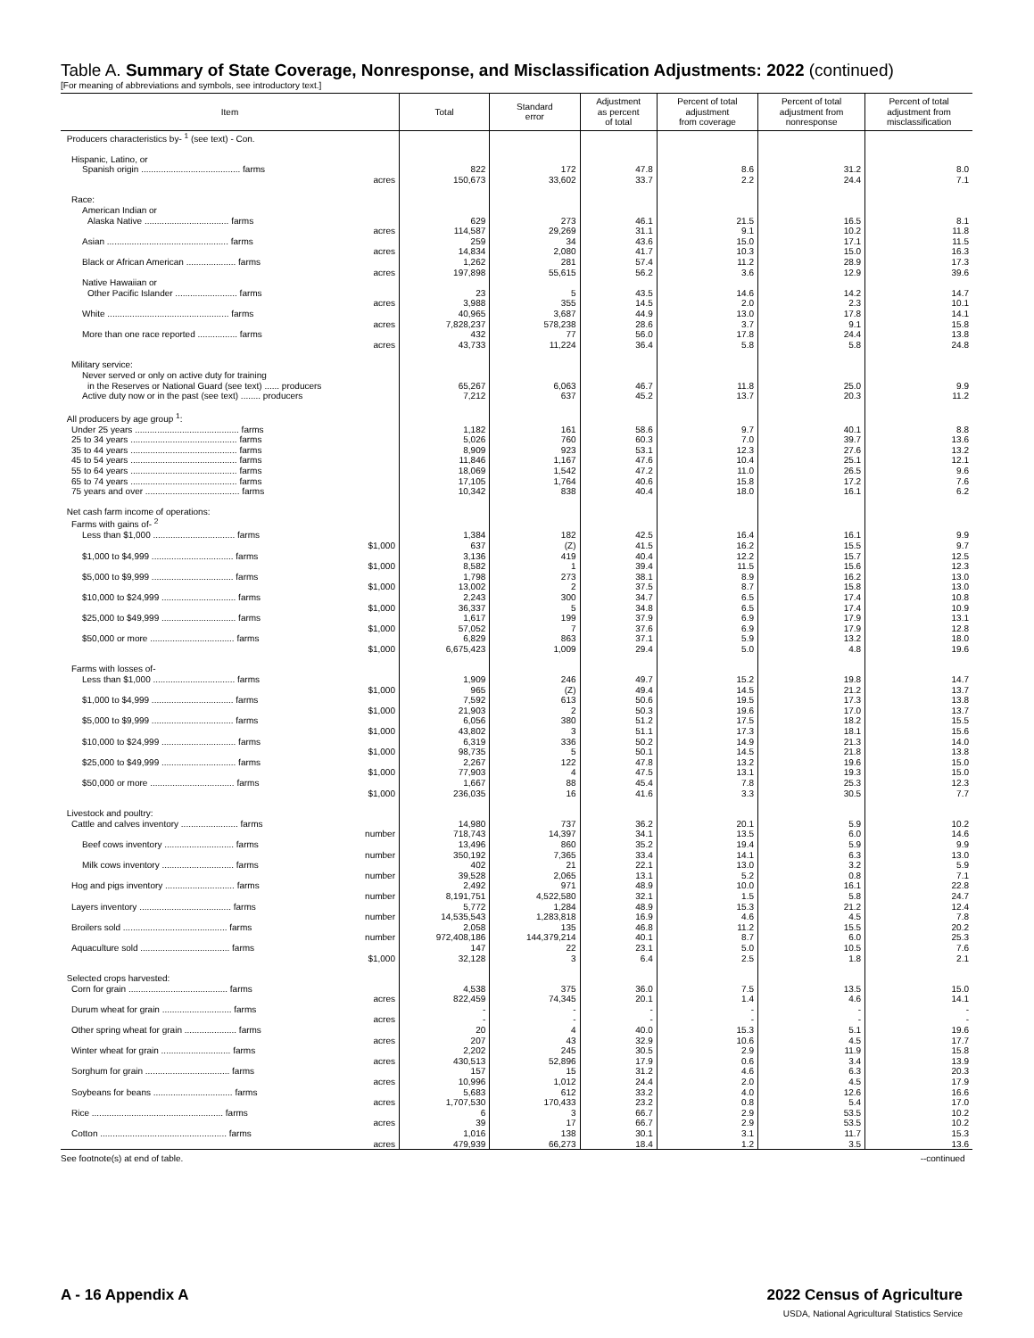Table A. Summary of State Coverage, Nonresponse, and Misclassification Adjustments: 2022 (continued)
[For meaning of abbreviations and symbols, see introductory text.]
| Item | Total | Standard error | Adjustment as percent of total | Percent of total adjustment from coverage | Percent of total adjustment from nonresponse | Percent of total adjustment from misclassification |
| --- | --- | --- | --- | --- | --- | --- |
| Producers characteristics by- <sup>1</sup> (see text) - Con. | | | | | | |
| Hispanic, Latino, or | | | | | | |
| Spanish origin ........................................ farms | 822 | 172 | 47.8 | 8.6 | 31.2 | 8.0 |
| acres | 150,673 | 33,602 | 33.7 | 2.2 | 24.4 | 7.1 |
| Race: | | | | | | |
| American Indian or | | | | | | |
| Alaska Native .................................. farms | 629 | 273 | 46.1 | 21.5 | 16.5 | 8.1 |
| acres | 114,587 | 29,269 | 31.1 | 9.1 | 10.2 | 11.8 |
| Asian ................................................. farms | 259 | 34 | 43.6 | 15.0 | 17.1 | 11.5 |
| acres | 14,834 | 2,080 | 41.7 | 10.3 | 15.0 | 16.3 |
| Black or African American .................... farms | 1,262 | 281 | 57.4 | 11.2 | 28.9 | 17.3 |
| acres | 197,898 | 55,615 | 56.2 | 3.6 | 12.9 | 39.6 |
| Native Hawaiian or | | | | | | |
| Other Pacific Islander ......................... farms | 23 | 5 | 43.5 | 14.6 | 14.2 | 14.7 |
| acres | 3,988 | 355 | 14.5 | 2.0 | 2.3 | 10.1 |
| White ................................................. farms | 40,965 | 3,687 | 44.9 | 13.0 | 17.8 | 14.1 |
| acres | 7,828,237 | 578,238 | 28.6 | 3.7 | 9.1 | 15.8 |
| More than one race reported ................ farms | 432 | 77 | 56.0 | 17.8 | 24.4 | 13.8 |
| acres | 43,733 | 11,224 | 36.4 | 5.8 | 5.8 | 24.8 |
| Military service: | | | | | | |
| Never served or only on active duty for training | | | | | | |
| in the Reserves or National Guard (see text) ...... producers | 65,267 | 6,063 | 46.7 | 11.8 | 25.0 | 9.9 |
| Active duty now or in the past (see text) ........ producers | 7,212 | 637 | 45.2 | 13.7 | 20.3 | 11.2 |
| All producers by age group <sup>1</sup>: | | | | | | |
| Under 25 years .......................................... farms | 1,182 | 161 | 58.6 | 9.7 | 40.1 | 8.8 |
| 25 to 34 years ........................................... farms | 5,026 | 760 | 60.3 | 7.0 | 39.7 | 13.6 |
| 35 to 44 years ........................................... farms | 8,909 | 923 | 53.1 | 12.3 | 27.6 | 13.2 |
| 45 to 54 years ........................................... farms | 11,846 | 1,167 | 47.6 | 10.4 | 25.1 | 12.1 |
| 55 to 64 years ........................................... farms | 18,069 | 1,542 | 47.2 | 11.0 | 26.5 | 9.6 |
| 65 to 74 years ........................................... farms | 17,105 | 1,764 | 40.6 | 15.8 | 17.2 | 7.6 |
| 75 years and over ...................................... farms | 10,342 | 838 | 40.4 | 18.0 | 16.1 | 6.2 |
| Net cash farm income of operations: | | | | | | |
| Farms with gains of- <sup>2</sup> | | | | | | |
| Less than $1,000 ................................. farms | 1,384 | 182 | 42.5 | 16.4 | 16.1 | 9.9 |
| $1,000 | 637 | (Z) | 41.5 | 16.2 | 15.5 | 9.7 |
| $1,000 to $4,999 ................................. farms | 3,136 | 419 | 40.4 | 12.2 | 15.7 | 12.5 |
| $1,000 | 8,582 | 1 | 39.4 | 11.5 | 15.6 | 12.3 |
| $5,000 to $9,999 ................................. farms | 1,798 | 273 | 38.1 | 8.9 | 16.2 | 13.0 |
| $1,000 | 13,002 | 2 | 37.5 | 8.7 | 15.8 | 13.0 |
| $10,000 to $24,999 .............................. farms | 2,243 | 300 | 34.7 | 6.5 | 17.4 | 10.8 |
| $1,000 | 36,337 | 5 | 34.8 | 6.5 | 17.4 | 10.9 |
| $25,000 to $49,999 .............................. farms | 1,617 | 199 | 37.9 | 6.9 | 17.9 | 13.1 |
| $1,000 | 57,052 | 7 | 37.6 | 6.9 | 17.9 | 12.8 |
| $50,000 or more .................................. farms | 6,829 | 863 | 37.1 | 5.9 | 13.2 | 18.0 |
| $1,000 | 6,675,423 | 1,009 | 29.4 | 5.0 | 4.8 | 19.6 |
| Farms with losses of- | | | | | | |
| Less than $1,000 ................................. farms | 1,909 | 246 | 49.7 | 15.2 | 19.8 | 14.7 |
| $1,000 | 965 | (Z) | 49.4 | 14.5 | 21.2 | 13.7 |
| $1,000 to $4,999 ................................. farms | 7,592 | 613 | 50.6 | 19.5 | 17.3 | 13.8 |
| $1,000 | 21,903 | 2 | 50.3 | 19.6 | 17.0 | 13.7 |
| $5,000 to $9,999 ................................. farms | 6,056 | 380 | 51.2 | 17.5 | 18.2 | 15.5 |
| $1,000 | 43,802 | 3 | 51.1 | 17.3 | 18.1 | 15.6 |
| $10,000 to $24,999 .............................. farms | 6,319 | 336 | 50.2 | 14.9 | 21.3 | 14.0 |
| $1,000 | 98,735 | 5 | 50.1 | 14.5 | 21.8 | 13.8 |
| $25,000 to $49,999 .............................. farms | 2,267 | 122 | 47.8 | 13.2 | 19.6 | 15.0 |
| $1,000 | 77,903 | 4 | 47.5 | 13.1 | 19.3 | 15.0 |
| $50,000 or more .................................. farms | 1,667 | 88 | 45.4 | 7.8 | 25.3 | 12.3 |
| $1,000 | 236,035 | 16 | 41.6 | 3.3 | 30.5 | 7.7 |
| Livestock and poultry: | | | | | | |
| Cattle and calves inventory ....................... farms | 14,980 | 737 | 36.2 | 20.1 | 5.9 | 10.2 |
| number | 718,743 | 14,397 | 34.1 | 13.5 | 6.0 | 14.6 |
| Beef cows inventory ............................ farms | 13,496 | 860 | 35.2 | 19.4 | 5.9 | 9.9 |
| number | 350,192 | 7,365 | 33.4 | 14.1 | 6.3 | 13.0 |
| Milk cows inventory ............................. farms | 402 | 21 | 22.1 | 13.0 | 3.2 | 5.9 |
| number | 39,528 | 2,065 | 13.1 | 5.2 | 0.8 | 7.1 |
| Hog and pigs inventory ............................ farms | 2,492 | 971 | 48.9 | 10.0 | 16.1 | 22.8 |
| number | 8,191,751 | 4,522,580 | 32.1 | 1.5 | 5.8 | 24.7 |
| Layers inventory ..................................... farms | 5,772 | 1,284 | 48.9 | 15.3 | 21.2 | 12.4 |
| number | 14,535,543 | 1,283,818 | 16.9 | 4.6 | 4.5 | 7.8 |
| Broilers sold .......................................... farms | 2,058 | 135 | 46.8 | 11.2 | 15.5 | 20.2 |
| number | 972,408,186 | 144,379,214 | 40.1 | 8.7 | 6.0 | 25.3 |
| Aquaculture sold .................................... farms | 147 | 22 | 23.1 | 5.0 | 10.5 | 7.6 |
| $1,000 | 32,128 | 3 | 6.4 | 2.5 | 1.8 | 2.1 |
| Selected crops harvested: | | | | | | |
| Corn for grain ........................................ farms | 4,538 | 375 | 36.0 | 7.5 | 13.5 | 15.0 |
| acres | 822,459 | 74,345 | 20.1 | 1.4 | 4.6 | 14.1 |
| Durum wheat for grain ............................ farms | - | - | - | - | - | - |
| acres | - | - | - | - | - | - |
| Other spring wheat for grain ..................... farms | 20 | 4 | 40.0 | 15.3 | 5.1 | 19.6 |
| acres | 207 | 43 | 32.9 | 10.6 | 4.5 | 17.7 |
| Winter wheat for grain ............................ farms | 2,202 | 245 | 30.5 | 2.9 | 11.9 | 15.8 |
| acres | 430,513 | 52,896 | 17.9 | 0.6 | 3.4 | 13.9 |
| Sorghum for grain .................................. farms | 157 | 15 | 31.2 | 4.6 | 6.3 | 20.3 |
| acres | 10,996 | 1,012 | 24.4 | 2.0 | 4.5 | 17.9 |
| Soybeans for beans ................................ farms | 5,683 | 612 | 33.2 | 4.0 | 12.6 | 16.6 |
| acres | 1,707,530 | 170,433 | 23.2 | 0.8 | 5.4 | 17.0 |
| Rice ..................................................... farms | 6 | 3 | 66.7 | 2.9 | 53.5 | 10.2 |
| acres | 39 | 17 | 66.7 | 2.9 | 53.5 | 10.2 |
| Cotton ................................................... farms | 1,016 | 138 | 30.1 | 3.1 | 11.7 | 15.3 |
| acres | 479,939 | 66,273 | 18.4 | 1.2 | 3.5 | 13.6 |
See footnote(s) at end of table. --continued
A - 16 Appendix A
2022 Census of Agriculture
USDA, National Agricultural Statistics Service